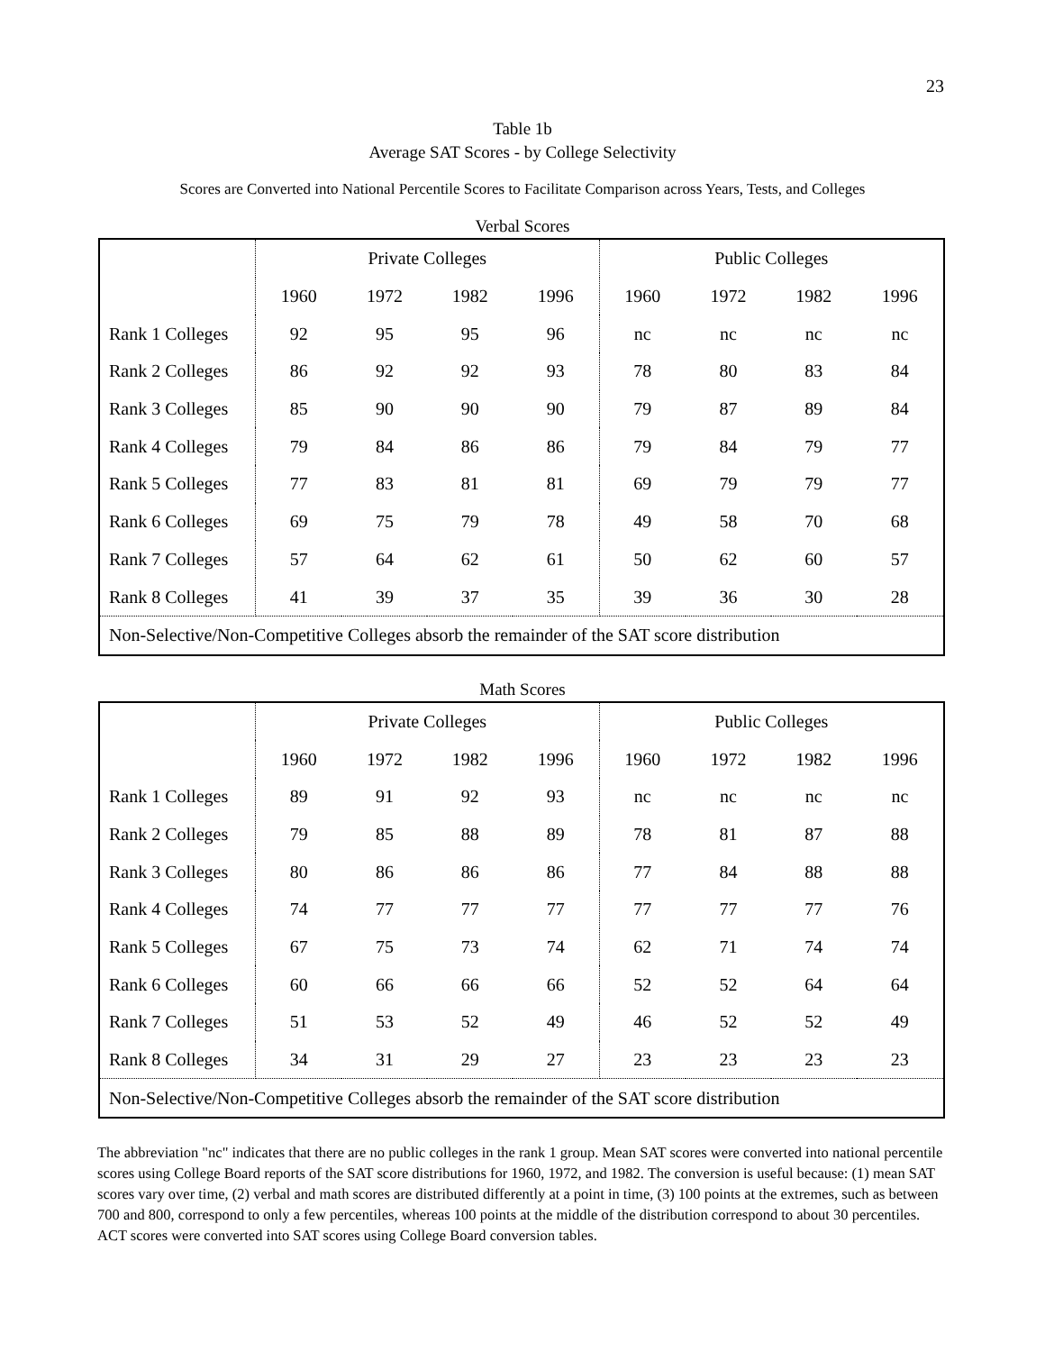23
Table 1b
Average SAT Scores - by College Selectivity
Scores are Converted into National Percentile Scores to Facilitate Comparison across Years, Tests, and Colleges
Verbal Scores
| | Private Colleges | | | | Public Colleges | | | |
| --- | --- | --- | --- | --- | --- | --- | --- | --- |
| | 1960 | 1972 | 1982 | 1996 | 1960 | 1972 | 1982 | 1996 |
| Rank 1 Colleges | 92 | 95 | 95 | 96 | nc | nc | nc | nc |
| Rank 2 Colleges | 86 | 92 | 92 | 93 | 78 | 80 | 83 | 84 |
| Rank 3 Colleges | 85 | 90 | 90 | 90 | 79 | 87 | 89 | 84 |
| Rank 4 Colleges | 79 | 84 | 86 | 86 | 79 | 84 | 79 | 77 |
| Rank 5 Colleges | 77 | 83 | 81 | 81 | 69 | 79 | 79 | 77 |
| Rank 6 Colleges | 69 | 75 | 79 | 78 | 49 | 58 | 70 | 68 |
| Rank 7 Colleges | 57 | 64 | 62 | 61 | 50 | 62 | 60 | 57 |
| Rank 8 Colleges | 41 | 39 | 37 | 35 | 39 | 36 | 30 | 28 |
| Non-Selective/Non-Competitive Colleges absorb the remainder of the SAT score distribution | | | | | | | | |
Math Scores
| | Private Colleges | | | | Public Colleges | | | |
| --- | --- | --- | --- | --- | --- | --- | --- | --- |
| | 1960 | 1972 | 1982 | 1996 | 1960 | 1972 | 1982 | 1996 |
| Rank 1 Colleges | 89 | 91 | 92 | 93 | nc | nc | nc | nc |
| Rank 2 Colleges | 79 | 85 | 88 | 89 | 78 | 81 | 87 | 88 |
| Rank 3 Colleges | 80 | 86 | 86 | 86 | 77 | 84 | 88 | 88 |
| Rank 4 Colleges | 74 | 77 | 77 | 77 | 77 | 77 | 77 | 76 |
| Rank 5 Colleges | 67 | 75 | 73 | 74 | 62 | 71 | 74 | 74 |
| Rank 6 Colleges | 60 | 66 | 66 | 66 | 52 | 52 | 64 | 64 |
| Rank 7 Colleges | 51 | 53 | 52 | 49 | 46 | 52 | 52 | 49 |
| Rank 8 Colleges | 34 | 31 | 29 | 27 | 23 | 23 | 23 | 23 |
| Non-Selective/Non-Competitive Colleges absorb the remainder of the SAT score distribution | | | | | | | | |
The abbreviation "nc" indicates that there are no public colleges in the rank 1 group. Mean SAT scores were converted into national percentile scores using College Board reports of the SAT score distributions for 1960, 1972, and 1982. The conversion is useful because: (1) mean SAT scores vary over time, (2) verbal and math scores are distributed differently at a point in time, (3) 100 points at the extremes, such as between 700 and 800, correspond to only a few percentiles, whereas 100 points at the middle of the distribution correspond to about 30 percentiles. ACT scores were converted into SAT scores using College Board conversion tables.